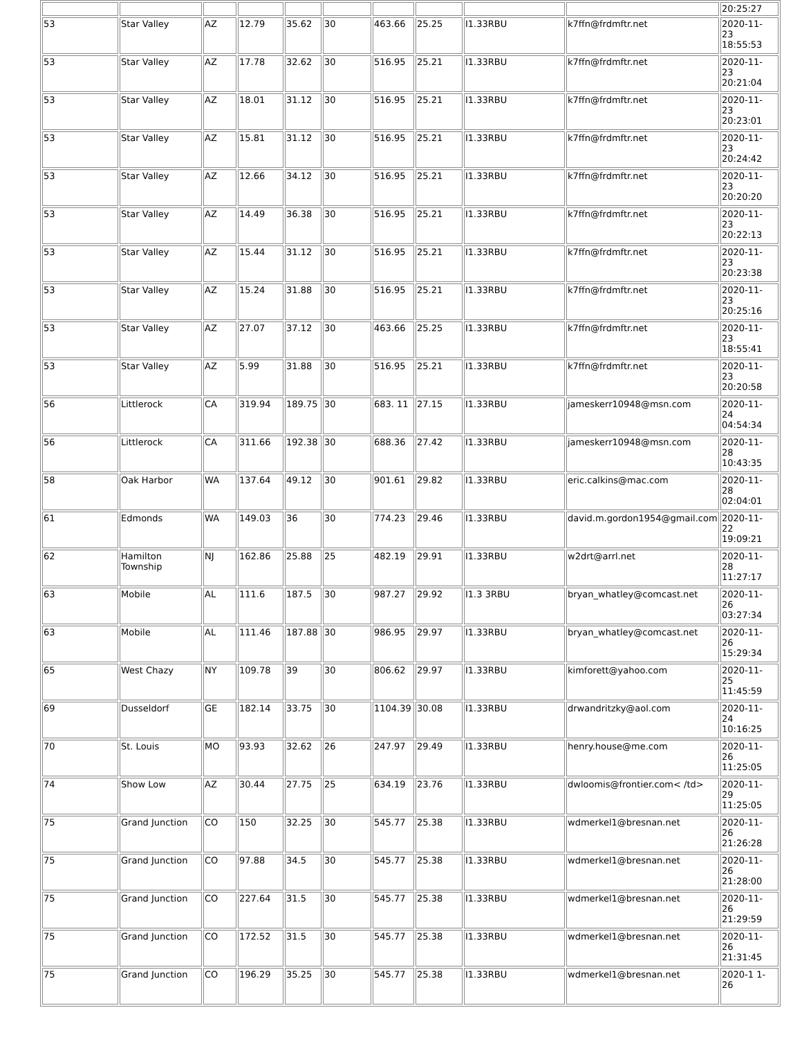| | | | | | | | | | | 20:25:27 |
| 53 | Star Valley | AZ | 12.79 | 35.62 | 30 | 463.66 | 25.25 | I1.33RBU | k7ffn@frdmftr.net | 2020-11- 23 18:55:53 |
| 53 | Star Valley | AZ | 17.78 | 32.62 | 30 | 516.95 | 25.21 | I1.33RBU | k7ffn@frdmftr.net | 2020-11- 23 20:21:04 |
| 53 | Star Valley | AZ | 18.01 | 31.12 | 30 | 516.95 | 25.21 | I1.33RBU | k7ffn@frdmftr.net | 2020-11- 23 20:23:01 |
| 53 | Star Valley | AZ | 15.81 | 31.12 | 30 | 516.95 | 25.21 | I1.33RBU | k7ffn@frdmftr.net | 2020-11- 23 20:24:42 |
| 53 | Star Valley | AZ | 12.66 | 34.12 | 30 | 516.95 | 25.21 | I1.33RBU | k7ffn@frdmftr.net | 2020-11- 23 20:20:20 |
| 53 | Star Valley | AZ | 14.49 | 36.38 | 30 | 516.95 | 25.21 | I1.33RBU | k7ffn@frdmftr.net | 2020-11- 23 20:22:13 |
| 53 | Star Valley | AZ | 15.44 | 31.12 | 30 | 516.95 | 25.21 | I1.33RBU | k7ffn@frdmftr.net | 2020-11- 23 20:23:38 |
| 53 | Star Valley | AZ | 15.24 | 31.88 | 30 | 516.95 | 25.21 | I1.33RBU | k7ffn@frdmftr.net | 2020-11- 23 20:25:16 |
| 53 | Star Valley | AZ | 27.07 | 37.12 | 30 | 463.66 | 25.25 | I1.33RBU | k7ffn@frdmftr.net | 2020-11- 23 18:55:41 |
| 53 | Star Valley | AZ | 5.99 | 31.88 | 30 | 516.95 | 25.21 | I1.33RBU | k7ffn@frdmftr.net | 2020-11- 23 20:20:58 |
| 56 | Littlerock | CA | 319.94 | 189.75 | 30 | 683. 11 | 27.15 | I1.33RBU | jameskerr10948@msn.com | 2020-11- 24 04:54:34 |
| 56 | Littlerock | CA | 311.66 | 192.38 | 30 | 688.36 | 27.42 | I1.33RBU | jameskerr10948@msn.com | 2020-11- 28 10:43:35 |
| 58 | Oak Harbor | WA | 137.64 | 49.12 | 30 | 901.61 | 29.82 | I1.33RBU | eric.calkins@mac.com | 2020-11- 28 02:04:01 |
| 61 | Edmonds | WA | 149.03 | 36 | 30 | 774.23 | 29.46 | I1.33RBU | david.m.gordon1954@gmail.com | 2020-11- 22 19:09:21 |
| 62 | Hamilton Township | NJ | 162.86 | 25.88 | 25 | 482.19 | 29.91 | I1.33RBU | w2drt@arrl.net | 2020-11- 28 11:27:17 |
| 63 | Mobile | AL | 111.6 | 187.5 | 30 | 987.27 | 29.92 | I1.3 3RBU | bryan_whatley@comcast.net | 2020-11- 26 03:27:34 |
| 63 | Mobile | AL | 111.46 | 187.88 | 30 | 986.95 | 29.97 | I1.33RBU | bryan_whatley@comcast.net | 2020-11- 26 15:29:34 |
| 65 | West Chazy | NY | 109.78 | 39 | 30 | 806.62 | 29.97 | I1.33RBU | kimforett@yahoo.com | 2020-11- 25 11:45:59 |
| 69 | Dusseldorf | GE | 182.14 | 33.75 | 30 | 1104.39 | 30.08 | I1.33RBU | drwandritzky@aol.com | 2020-11- 24 10:16:25 |
| 70 | St. Louis | MO | 93.93 | 32.62 | 26 | 247.97 | 29.49 | I1.33RBU | henry.house@me.com | 2020-11- 26 11:25:05 |
| 74 | Show Low | AZ | 30.44 | 27.75 | 25 | 634.19 | 23.76 | I1.33RBU | dwloomis@frontier.com< /td> | 2020-11- 29 11:25:05 |
| 75 | Grand Junction | CO | 150 | 32.25 | 30 | 545.77 | 25.38 | I1.33RBU | wdmerkel1@bresnan.net | 2020-11- 26 21:26:28 |
| 75 | Grand Junction | CO | 97.88 | 34.5 | 30 | 545.77 | 25.38 | I1.33RBU | wdmerkel1@bresnan.net | 2020-11- 26 21:28:00 |
| 75 | Grand Junction | CO | 227.64 | 31.5 | 30 | 545.77 | 25.38 | I1.33RBU | wdmerkel1@bresnan.net | 2020-11- 26 21:29:59 |
| 75 | Grand Junction | CO | 172.52 | 31.5 | 30 | 545.77 | 25.38 | I1.33RBU | wdmerkel1@bresnan.net | 2020-11- 26 21:31:45 |
| 75 | Grand Junction | CO | 196.29 | 35.25 | 30 | 545.77 | 25.38 | I1.33RBU | wdmerkel1@bresnan.net | 2020-1 1- 26 |